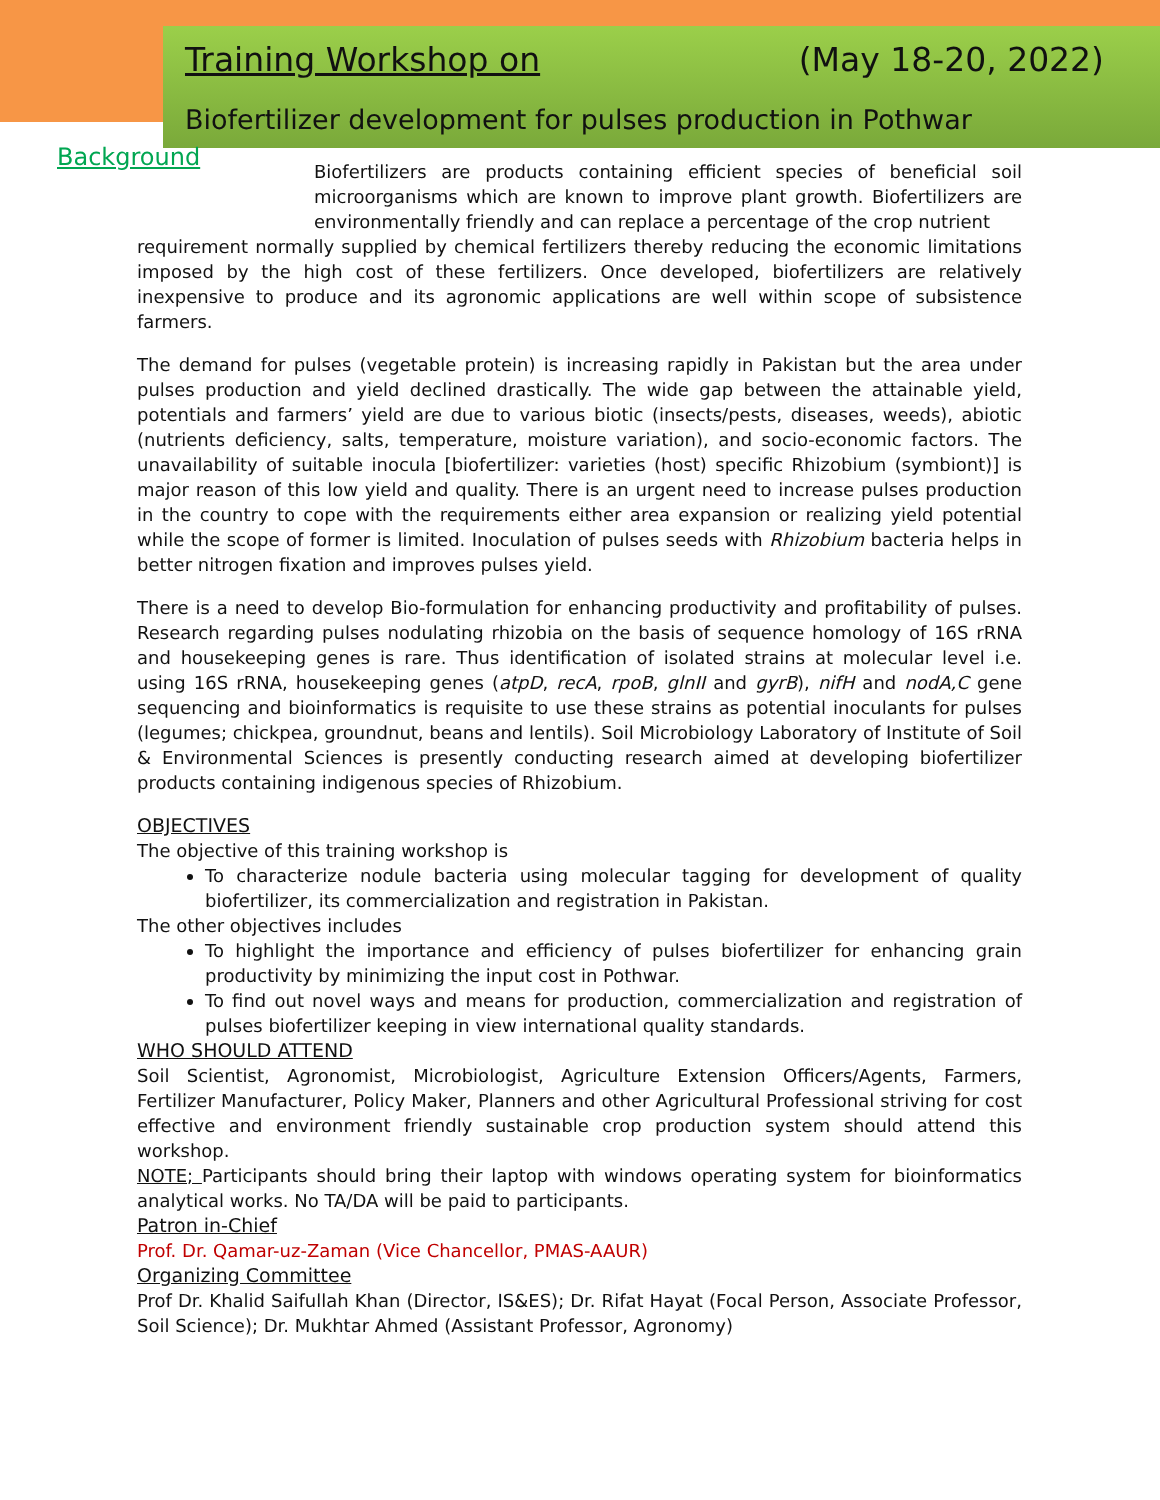Training Workshop on (May 18-20, 2022)
Biofertilizer development for pulses production in Pothwar
Background
Biofertilizers are products containing efficient species of beneficial soil microorganisms which are known to improve plant growth. Biofertilizers are environmentally friendly and can replace a percentage of the crop nutrient
requirement normally supplied by chemical fertilizers thereby reducing the economic limitations imposed by the high cost of these fertilizers. Once developed, biofertilizers are relatively inexpensive to produce and its agronomic applications are well within scope of subsistence farmers.
The demand for pulses (vegetable protein) is increasing rapidly in Pakistan but the area under pulses production and yield declined drastically. The wide gap between the attainable yield, potentials and farmers’ yield are due to various biotic (insects/pests, diseases, weeds), abiotic (nutrients deficiency, salts, temperature, moisture variation), and socio-economic factors. The unavailability of suitable inocula [biofertilizer: varieties (host) specific Rhizobium (symbiont)] is major reason of this low yield and quality. There is an urgent need to increase pulses production in the country to cope with the requirements either area expansion or realizing yield potential while the scope of former is limited. Inoculation of pulses seeds with Rhizobium bacteria helps in better nitrogen fixation and improves pulses yield.
There is a need to develop Bio-formulation for enhancing productivity and profitability of pulses. Research regarding pulses nodulating rhizobia on the basis of sequence homology of 16S rRNA and housekeeping genes is rare. Thus identification of isolated strains at molecular level i.e. using 16S rRNA, housekeeping genes (atpD, recA, rpoB, glnII and gyrB), nifH and nodA,C gene sequencing and bioinformatics is requisite to use these strains as potential inoculants for pulses (legumes; chickpea, groundnut, beans and lentils). Soil Microbiology Laboratory of Institute of Soil & Environmental Sciences is presently conducting research aimed at developing biofertilizer products containing indigenous species of Rhizobium.
OBJECTIVES
The objective of this training workshop is
To characterize nodule bacteria using molecular tagging for development of quality biofertilizer, its commercialization and registration in Pakistan.
The other objectives includes
To highlight the importance and efficiency of pulses biofertilizer for enhancing grain productivity by minimizing the input cost in Pothwar.
To find out novel ways and means for production, commercialization and registration of pulses biofertilizer keeping in view international quality standards.
WHO SHOULD ATTEND
Soil Scientist, Agronomist, Microbiologist, Agriculture Extension Officers/Agents, Farmers, Fertilizer Manufacturer, Policy Maker, Planners and other Agricultural Professional striving for cost effective and environment friendly sustainable crop production system should attend this workshop.
NOTE; Participants should bring their laptop with windows operating system for bioinformatics analytical works. No TA/DA will be paid to participants.
Patron in-Chief
Prof. Dr. Qamar-uz-Zaman (Vice Chancellor, PMAS-AAUR)
Organizing Committee
Prof Dr. Khalid Saifullah Khan (Director, IS&ES); Dr. Rifat Hayat (Focal Person, Associate Professor, Soil Science); Dr. Mukhtar Ahmed (Assistant Professor, Agronomy)